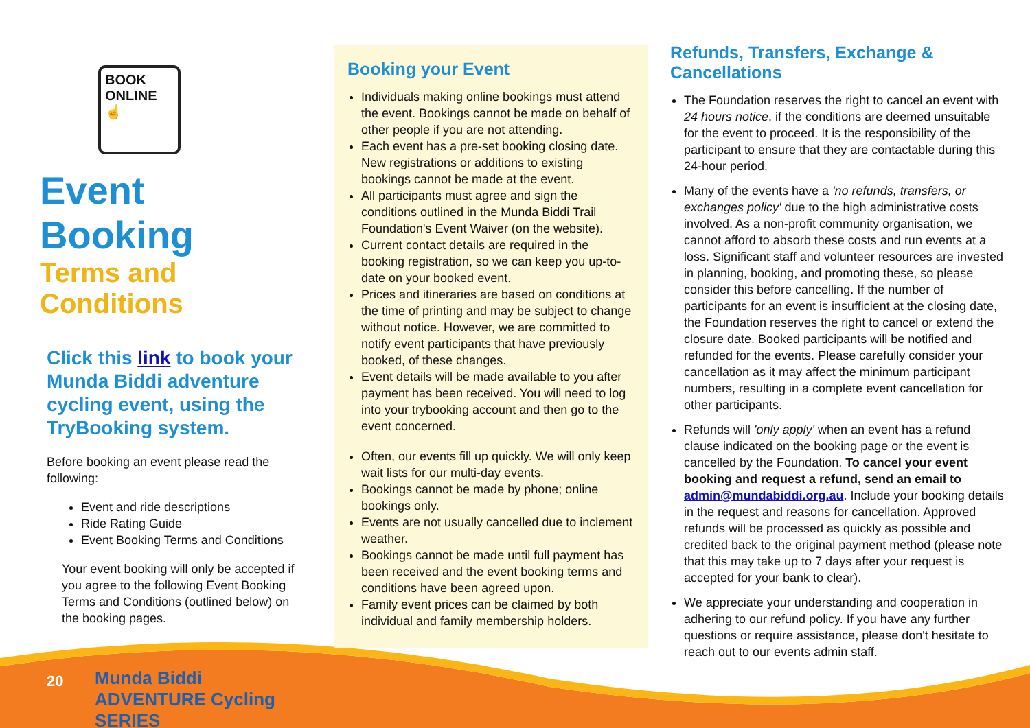BOOK
ONLINE
☝
Event Booking
Terms and Conditions
Click this link to book your Munda Biddi adventure cycling event, using the TryBooking system.
Before booking an event please read the following:
Event and ride descriptions
Ride Rating Guide
Event Booking Terms and Conditions
Your event booking will only be accepted if you agree to the following Event Booking Terms and Conditions (outlined below) on the booking pages.
Munda Biddi
ADVENTURE Cycling
SERIES
Booking your Event
Individuals making online bookings must attend the event. Bookings cannot be made on behalf of other people if you are not attending.
Each event has a pre-set booking closing date. New registrations or additions to existing bookings cannot be made at the event.
All participants must agree and sign the conditions outlined in the Munda Biddi Trail Foundation's Event Waiver (on the website).
Current contact details are required in the booking registration, so we can keep you up-to-date on your booked event.
Prices and itineraries are based on conditions at the time of printing and may be subject to change without notice. However, we are committed to notify event participants that have previously booked, of these changes.
Event details will be made available to you after payment has been received. You will need to log into your trybooking account and then go to the event concerned.
Often, our events fill up quickly. We will only keep wait lists for our multi-day events.
Bookings cannot be made by phone; online bookings only.
Events are not usually cancelled due to inclement weather.
Bookings cannot be made until full payment has been received and the event booking terms and conditions have been agreed upon.
Family event prices can be claimed by both individual and family membership holders.
Refunds, Transfers, Exchange & Cancellations
The Foundation reserves the right to cancel an event with 24 hours notice, if the conditions are deemed unsuitable for the event to proceed. It is the responsibility of the participant to ensure that they are contactable during this 24-hour period.
Many of the events have a 'no refunds, transfers, or exchanges policy' due to the high administrative costs involved. As a non-profit community organisation, we cannot afford to absorb these costs and run events at a loss. Significant staff and volunteer resources are invested in planning, booking, and promoting these, so please consider this before cancelling. If the number of participants for an event is insufficient at the closing date, the Foundation reserves the right to cancel or extend the closure date. Booked participants will be notified and refunded for the events. Please carefully consider your cancellation as it may affect the minimum participant numbers, resulting in a complete event cancellation for other participants.
Refunds will 'only apply' when an event has a refund clause indicated on the booking page or the event is cancelled by the Foundation. To cancel your event booking and request a refund, send an email to admin@mundabiddi.org.au. Include your booking details in the request and reasons for cancellation. Approved refunds will be processed as quickly as possible and credited back to the original payment method (please note that this may take up to 7 days after your request is accepted for your bank to clear).
We appreciate your understanding and cooperation in adhering to our refund policy. If you have any further questions or require assistance, please don't hesitate to reach out to our events admin staff.
20